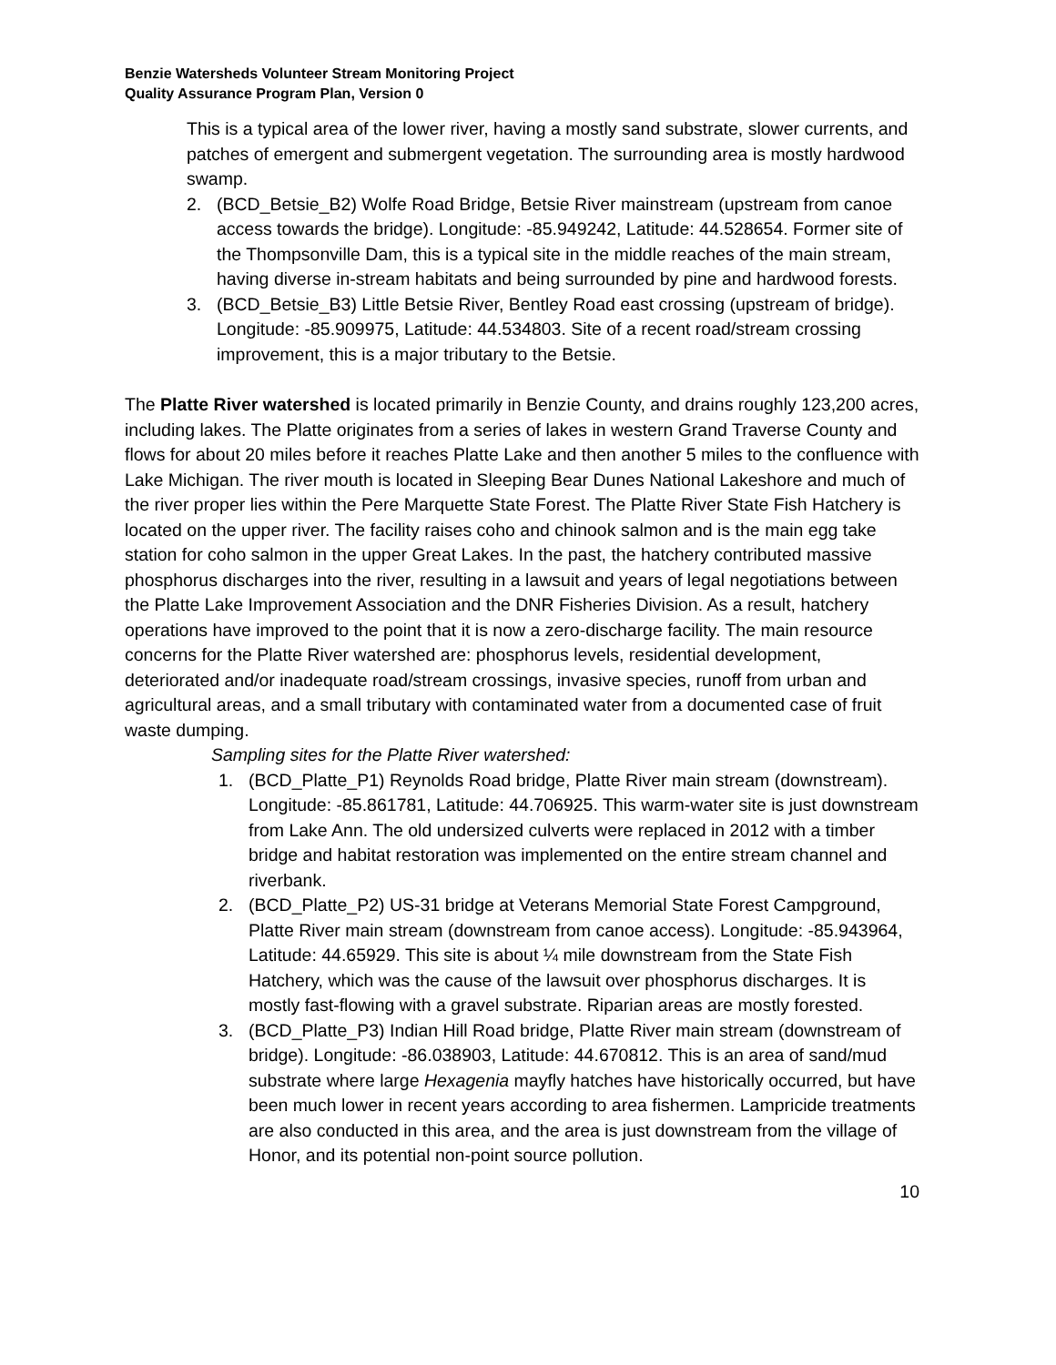Benzie Watersheds Volunteer Stream Monitoring Project
Quality Assurance Program Plan, Version 0
This is a typical area of the lower river, having a mostly sand substrate, slower currents, and patches of emergent and submergent vegetation. The surrounding area is mostly hardwood swamp.
2. (BCD_Betsie_B2) Wolfe Road Bridge, Betsie River mainstream (upstream from canoe access towards the bridge). Longitude: -85.949242, Latitude: 44.528654. Former site of the Thompsonville Dam, this is a typical site in the middle reaches of the main stream, having diverse in-stream habitats and being surrounded by pine and hardwood forests.
3. (BCD_Betsie_B3) Little Betsie River, Bentley Road east crossing (upstream of bridge). Longitude: -85.909975, Latitude: 44.534803. Site of a recent road/stream crossing improvement, this is a major tributary to the Betsie.
The Platte River watershed is located primarily in Benzie County, and drains roughly 123,200 acres, including lakes. The Platte originates from a series of lakes in western Grand Traverse County and flows for about 20 miles before it reaches Platte Lake and then another 5 miles to the confluence with Lake Michigan. The river mouth is located in Sleeping Bear Dunes National Lakeshore and much of the river proper lies within the Pere Marquette State Forest. The Platte River State Fish Hatchery is located on the upper river. The facility raises coho and chinook salmon and is the main egg take station for coho salmon in the upper Great Lakes. In the past, the hatchery contributed massive phosphorus discharges into the river, resulting in a lawsuit and years of legal negotiations between the Platte Lake Improvement Association and the DNR Fisheries Division. As a result, hatchery operations have improved to the point that it is now a zero-discharge facility. The main resource concerns for the Platte River watershed are: phosphorus levels, residential development, deteriorated and/or inadequate road/stream crossings, invasive species, runoff from urban and agricultural areas, and a small tributary with contaminated water from a documented case of fruit waste dumping.
Sampling sites for the Platte River watershed:
1. (BCD_Platte_P1) Reynolds Road bridge, Platte River main stream (downstream). Longitude: -85.861781, Latitude: 44.706925. This warm-water site is just downstream from Lake Ann. The old undersized culverts were replaced in 2012 with a timber bridge and habitat restoration was implemented on the entire stream channel and riverbank.
2. (BCD_Platte_P2) US-31 bridge at Veterans Memorial State Forest Campground, Platte River main stream (downstream from canoe access). Longitude: -85.943964, Latitude: 44.65929. This site is about ¼ mile downstream from the State Fish Hatchery, which was the cause of the lawsuit over phosphorus discharges. It is mostly fast-flowing with a gravel substrate. Riparian areas are mostly forested.
3. (BCD_Platte_P3) Indian Hill Road bridge, Platte River main stream (downstream of bridge). Longitude: -86.038903, Latitude: 44.670812. This is an area of sand/mud substrate where large Hexagenia mayfly hatches have historically occurred, but have been much lower in recent years according to area fishermen. Lampricide treatments are also conducted in this area, and the area is just downstream from the village of Honor, and its potential non-point source pollution.
10